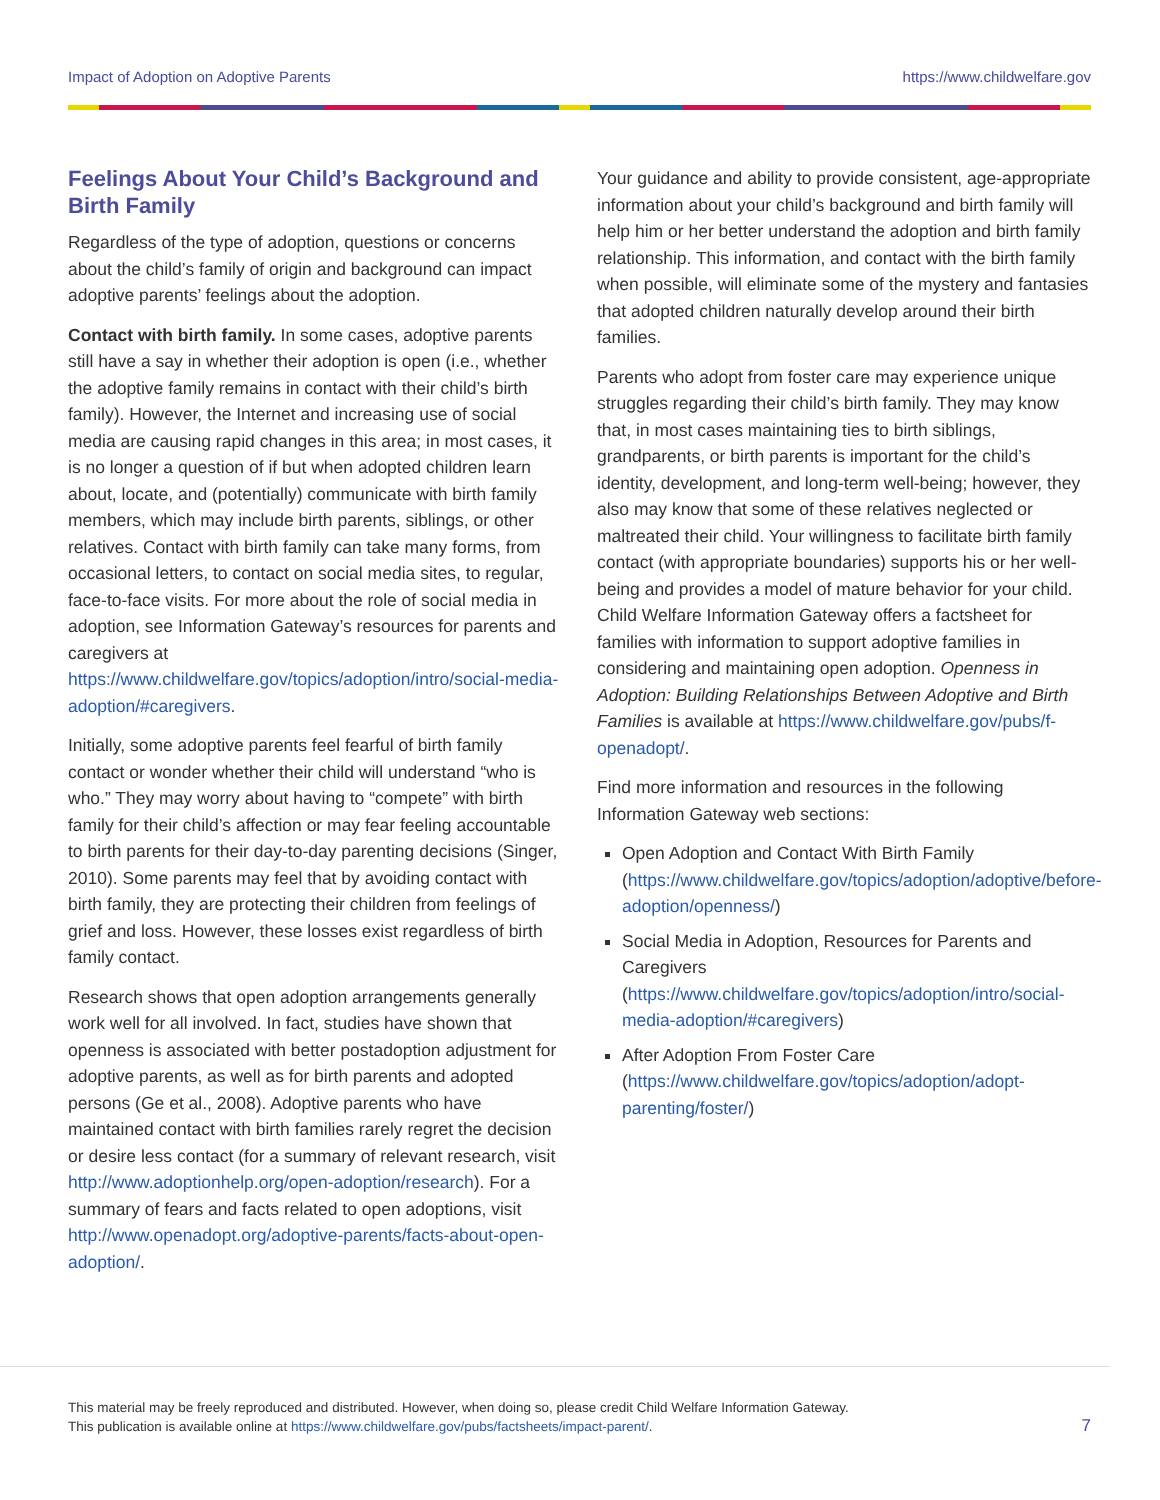Impact of Adoption on Adoptive Parents https://www.childwelfare.gov
Feelings About Your Child’s Background and Birth Family
Regardless of the type of adoption, questions or concerns about the child’s family of origin and background can impact adoptive parents’ feelings about the adoption.
Contact with birth family. In some cases, adoptive parents still have a say in whether their adoption is open (i.e., whether the adoptive family remains in contact with their child’s birth family). However, the Internet and increasing use of social media are causing rapid changes in this area; in most cases, it is no longer a question of if but when adopted children learn about, locate, and (potentially) communicate with birth family members, which may include birth parents, siblings, or other relatives. Contact with birth family can take many forms, from occasional letters, to contact on social media sites, to regular, face-to-face visits. For more about the role of social media in adoption, see Information Gateway’s resources for parents and caregivers at https://www.childwelfare.gov/topics/adoption/intro/social-media-adoption/#caregivers.
Initially, some adoptive parents feel fearful of birth family contact or wonder whether their child will understand “who is who.” They may worry about having to “compete” with birth family for their child’s affection or may fear feeling accountable to birth parents for their day-to-day parenting decisions (Singer, 2010). Some parents may feel that by avoiding contact with birth family, they are protecting their children from feelings of grief and loss. However, these losses exist regardless of birth family contact.
Research shows that open adoption arrangements generally work well for all involved. In fact, studies have shown that openness is associated with better postadoption adjustment for adoptive parents, as well as for birth parents and adopted persons (Ge et al., 2008). Adoptive parents who have maintained contact with birth families rarely regret the decision or desire less contact (for a summary of relevant research, visit http://www.adoptionhelp.org/open-adoption/research). For a summary of fears and facts related to open adoptions, visit http://www.openadopt.org/adoptive-parents/facts-about-open-adoption/.
Your guidance and ability to provide consistent, age-appropriate information about your child’s background and birth family will help him or her better understand the adoption and birth family relationship. This information, and contact with the birth family when possible, will eliminate some of the mystery and fantasies that adopted children naturally develop around their birth families.
Parents who adopt from foster care may experience unique struggles regarding their child’s birth family. They may know that, in most cases maintaining ties to birth siblings, grandparents, or birth parents is important for the child’s identity, development, and long-term well-being; however, they also may know that some of these relatives neglected or maltreated their child. Your willingness to facilitate birth family contact (with appropriate boundaries) supports his or her well-being and provides a model of mature behavior for your child. Child Welfare Information Gateway offers a factsheet for families with information to support adoptive families in considering and maintaining open adoption. Openness in Adoption: Building Relationships Between Adoptive and Birth Families is available at https://www.childwelfare.gov/pubs/f-openadopt/.
Find more information and resources in the following Information Gateway web sections:
Open Adoption and Contact With Birth Family (https://www.childwelfare.gov/topics/adoption/adoptive/before-adoption/openness/)
Social Media in Adoption, Resources for Parents and Caregivers (https://www.childwelfare.gov/topics/adoption/intro/social-media-adoption/#caregivers)
After Adoption From Foster Care (https://www.childwelfare.gov/topics/adoption/adopt-parenting/foster/)
This material may be freely reproduced and distributed. However, when doing so, please credit Child Welfare Information Gateway.
This publication is available online at https://www.childwelfare.gov/pubs/factsheets/impact-parent/.
7